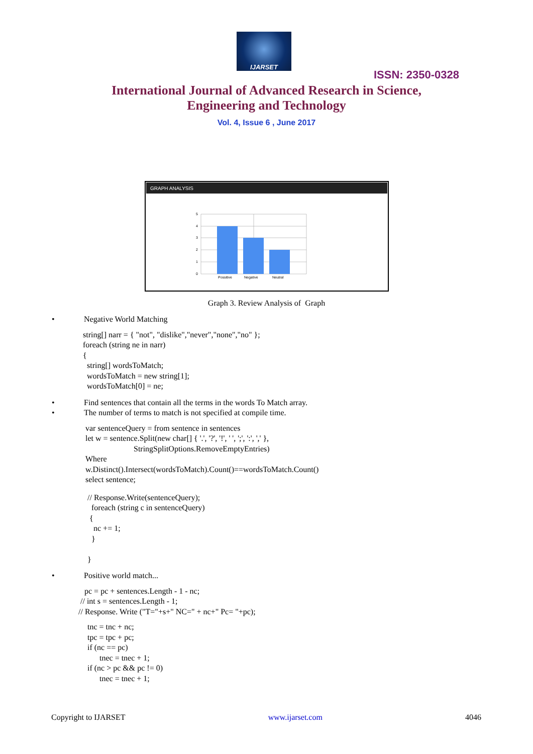IJARSET
ISSN: 2350-0328
International Journal of Advanced Research in Science,
Engineering and Technology
Vol. 4, Issue 6 , June 2017
GRAPH ANALYSIS
5
4
3
2
1
0
Possitive
Negative
Neutral
Graph 3. Review Analysis of Graph
• Negative World Matching
string[] narr = { "not", "dislike","never","none","no" };
foreach (string ne in narr)
{
  string[] wordsToMatch;
  wordsToMatch = new string[1];
  wordsToMatch[0] = ne;
• Find sentences that contain all the terms in the words To Match array.
• The number of terms to match is not specified at compile time.
var sentenceQuery = from sentence in sentences
let w = sentence.Split(new char[] { '.', '?', '!', ' ', ';', ':', ',' },
                        StringSplitOptions.RemoveEmptyEntries)
Where
w.Distinct().Intersect(wordsToMatch).Count()==wordsToMatch.Count()
select sentence;
// Response.Write(sentenceQuery);
  foreach (string c in sentenceQuery)
 {
   nc += 1;
  }

}
• Positive world match...
   pc = pc + sentences.Length - 1 - nc;
 // int s = sentences.Length - 1;
// Response. Write ("T="+s+" NC=" + nc+" Pc= "+pc);
tnc = tnc + nc;
tpc = tpc + pc;
if (nc == pc)
      tnec = tnec + 1;
if (nc > pc && pc != 0)
      tnec = tnec + 1;
Copyright to IJARSET www.ijarset.com 4046